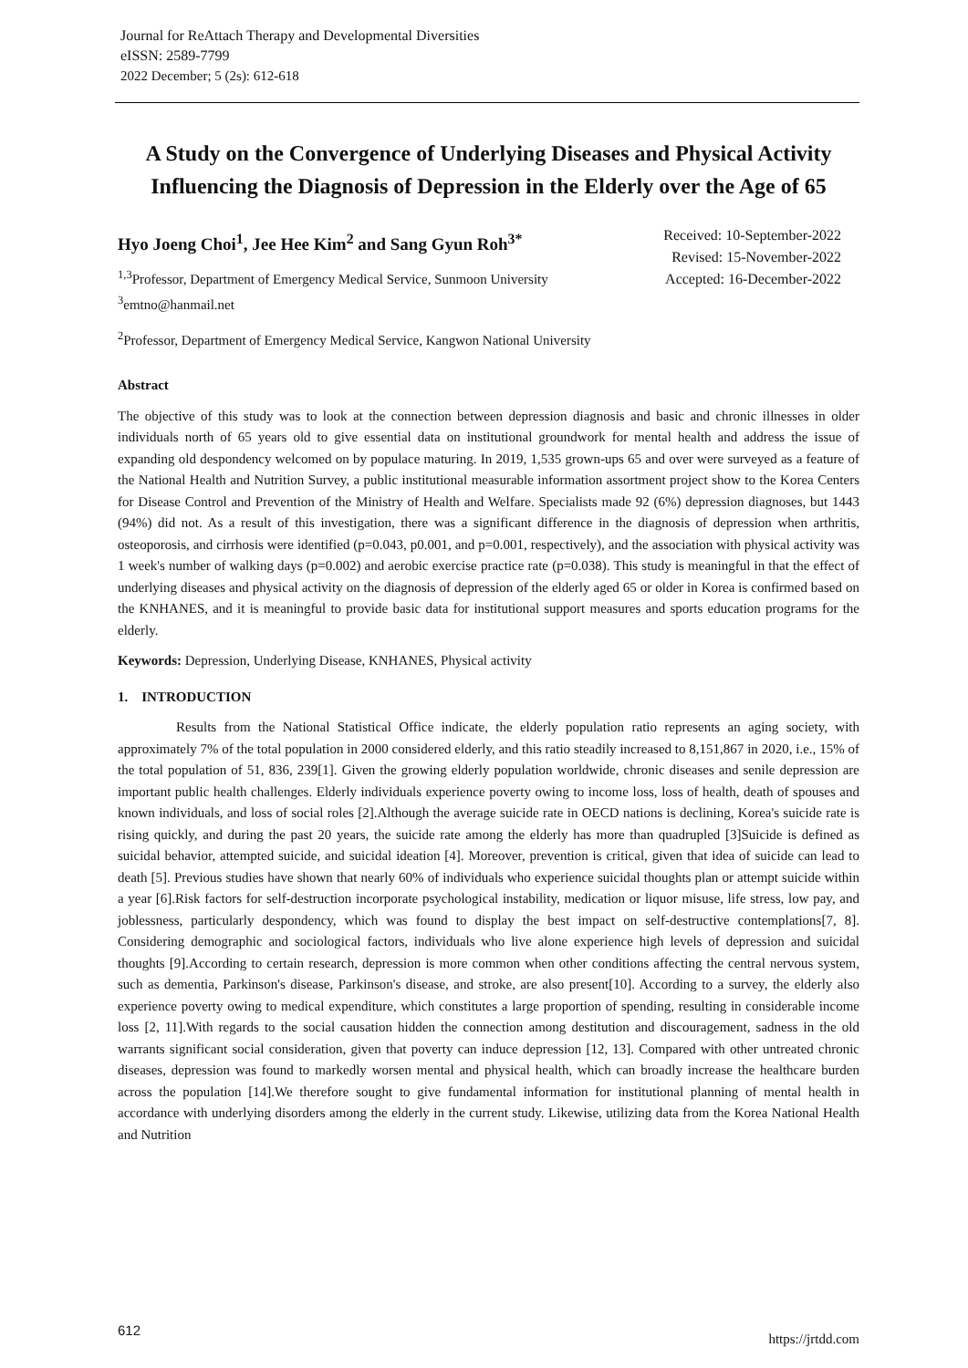Journal for ReAttach Therapy and Developmental Diversities
eISSN: 2589-7799
2022 December; 5 (2s): 612-618
A Study on the Convergence of Underlying Diseases and Physical Activity Influencing the Diagnosis of Depression in the Elderly over the Age of 65
Hyo Joeng Choi<sup>1</sup>, Jee Hee Kim<sup>2</sup> and Sang Gyun Roh<sup>3*</sup>
<sup>1,3</sup>Professor, Department of Emergency Medical Service, Sunmoon University
<sup>3</sup> emtno@hanmail.net
<sup>2</sup> Professor, Department of Emergency Medical Service, Kangwon National University
Received: 10-September-2022
Revised: 15-November-2022
Accepted: 16-December-2022
Abstract
The objective of this study was to look at the connection between depression diagnosis and basic and chronic illnesses in older individuals north of 65 years old to give essential data on institutional groundwork for mental health and address the issue of expanding old despondency welcomed on by populace maturing. In 2019, 1,535 grown-ups 65 and over were surveyed as a feature of the National Health and Nutrition Survey, a public institutional measurable information assortment project show to the Korea Centers for Disease Control and Prevention of the Ministry of Health and Welfare. Specialists made 92 (6%) depression diagnoses, but 1443 (94%) did not. As a result of this investigation, there was a significant difference in the diagnosis of depression when arthritis, osteoporosis, and cirrhosis were identified (p=0.043, p0.001, and p=0.001, respectively), and the association with physical activity was 1 week's number of walking days (p=0.002) and aerobic exercise practice rate (p=0.038). This study is meaningful in that the effect of underlying diseases and physical activity on the diagnosis of depression of the elderly aged 65 or older in Korea is confirmed based on the KNHANES, and it is meaningful to provide basic data for institutional support measures and sports education programs for the elderly.
Keywords: Depression, Underlying Disease, KNHANES, Physical activity
1. INTRODUCTION
Results from the National Statistical Office indicate, the elderly population ratio represents an aging society, with approximately 7% of the total population in 2000 considered elderly, and this ratio steadily increased to 8,151,867 in 2020, i.e., 15% of the total population of 51, 836, 239[1]. Given the growing elderly population worldwide, chronic diseases and senile depression are important public health challenges. Elderly individuals experience poverty owing to income loss, loss of health, death of spouses and known individuals, and loss of social roles [2].Although the average suicide rate in OECD nations is declining, Korea's suicide rate is rising quickly, and during the past 20 years, the suicide rate among the elderly has more than quadrupled [3]Suicide is defined as suicidal behavior, attempted suicide, and suicidal ideation [4]. Moreover, prevention is critical, given that idea of suicide can lead to death [5]. Previous studies have shown that nearly 60% of individuals who experience suicidal thoughts plan or attempt suicide within a year [6].Risk factors for self-destruction incorporate psychological instability, medication or liquor misuse, life stress, low pay, and joblessness, particularly despondency, which was found to display the best impact on self-destructive contemplations[7, 8]. Considering demographic and sociological factors, individuals who live alone experience high levels of depression and suicidal thoughts [9].According to certain research, depression is more common when other conditions affecting the central nervous system, such as dementia, Parkinson's disease, Parkinson's disease, and stroke, are also present[10]. According to a survey, the elderly also experience poverty owing to medical expenditure, which constitutes a large proportion of spending, resulting in considerable income loss [2, 11].With regards to the social causation hidden the connection among destitution and discouragement, sadness in the old warrants significant social consideration, given that poverty can induce depression [12, 13]. Compared with other untreated chronic diseases, depression was found to markedly worsen mental and physical health, which can broadly increase the healthcare burden across the population [14].We therefore sought to give fundamental information for institutional planning of mental health in accordance with underlying disorders among the elderly in the current study. Likewise, utilizing data from the Korea National Health and Nutrition
612 https://jrtdd.com